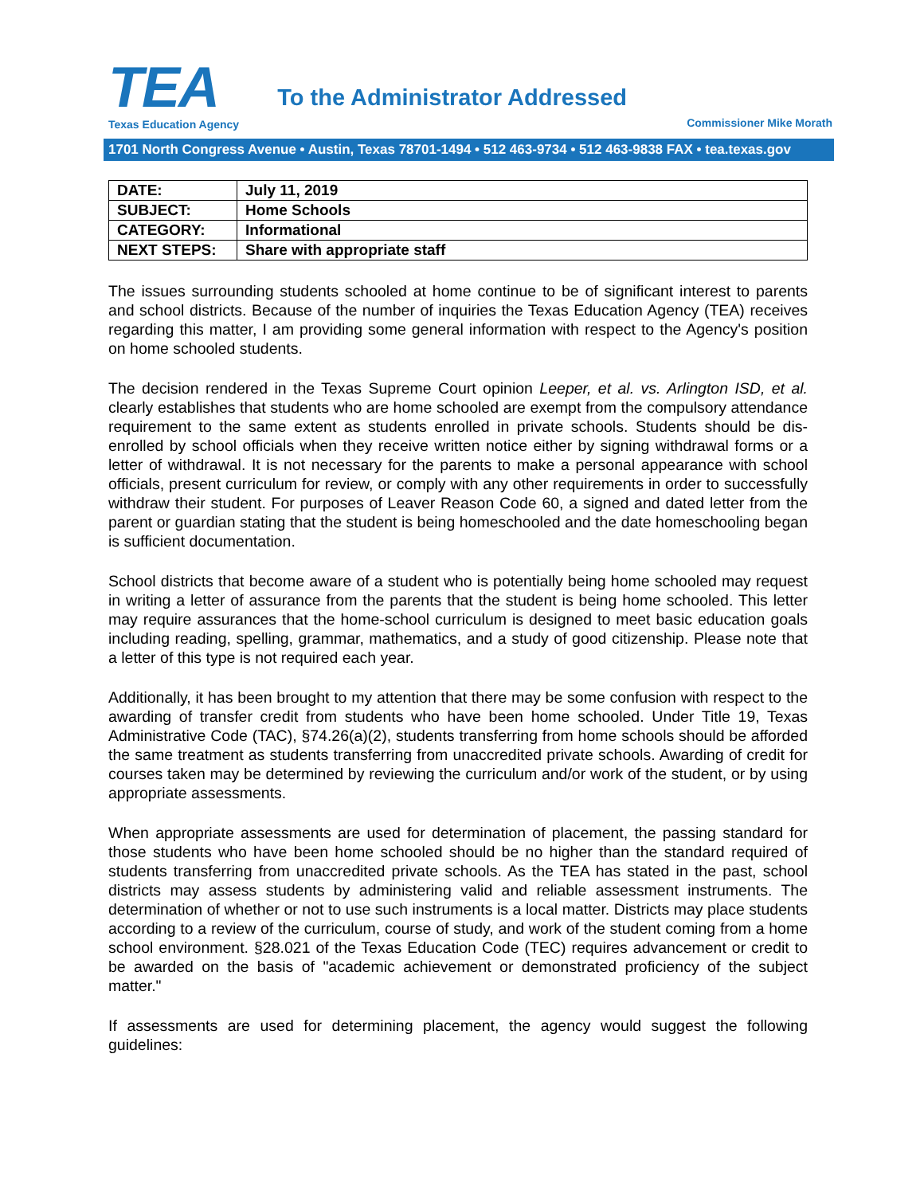TEA
Texas Education Agency
To the Administrator Addressed
Commissioner Mike Morath
1701 North Congress Avenue • Austin, Texas 78701-1494 • 512 463-9734 • 512 463-9838 FAX • tea.texas.gov
| DATE: | July 11, 2019 |
| SUBJECT: | Home Schools |
| CATEGORY: | Informational |
| NEXT STEPS: | Share with appropriate staff |
The issues surrounding students schooled at home continue to be of significant interest to parents and school districts. Because of the number of inquiries the Texas Education Agency (TEA) receives regarding this matter, I am providing some general information with respect to the Agency's position on home schooled students.
The decision rendered in the Texas Supreme Court opinion Leeper, et al. vs. Arlington ISD, et al. clearly establishes that students who are home schooled are exempt from the compulsory attendance requirement to the same extent as students enrolled in private schools. Students should be dis-enrolled by school officials when they receive written notice either by signing withdrawal forms or a letter of withdrawal. It is not necessary for the parents to make a personal appearance with school officials, present curriculum for review, or comply with any other requirements in order to successfully withdraw their student. For purposes of Leaver Reason Code 60, a signed and dated letter from the parent or guardian stating that the student is being homeschooled and the date homeschooling began is sufficient documentation.
School districts that become aware of a student who is potentially being home schooled may request in writing a letter of assurance from the parents that the student is being home schooled. This letter may require assurances that the home-school curriculum is designed to meet basic education goals including reading, spelling, grammar, mathematics, and a study of good citizenship. Please note that a letter of this type is not required each year.
Additionally, it has been brought to my attention that there may be some confusion with respect to the awarding of transfer credit from students who have been home schooled. Under Title 19, Texas Administrative Code (TAC), §74.26(a)(2), students transferring from home schools should be afforded the same treatment as students transferring from unaccredited private schools. Awarding of credit for courses taken may be determined by reviewing the curriculum and/or work of the student, or by using appropriate assessments.
When appropriate assessments are used for determination of placement, the passing standard for those students who have been home schooled should be no higher than the standard required of students transferring from unaccredited private schools. As the TEA has stated in the past, school districts may assess students by administering valid and reliable assessment instruments. The determination of whether or not to use such instruments is a local matter. Districts may place students according to a review of the curriculum, course of study, and work of the student coming from a home school environment. §28.021 of the Texas Education Code (TEC) requires advancement or credit to be awarded on the basis of "academic achievement or demonstrated proficiency of the subject matter."
If assessments are used for determining placement, the agency would suggest the following guidelines: